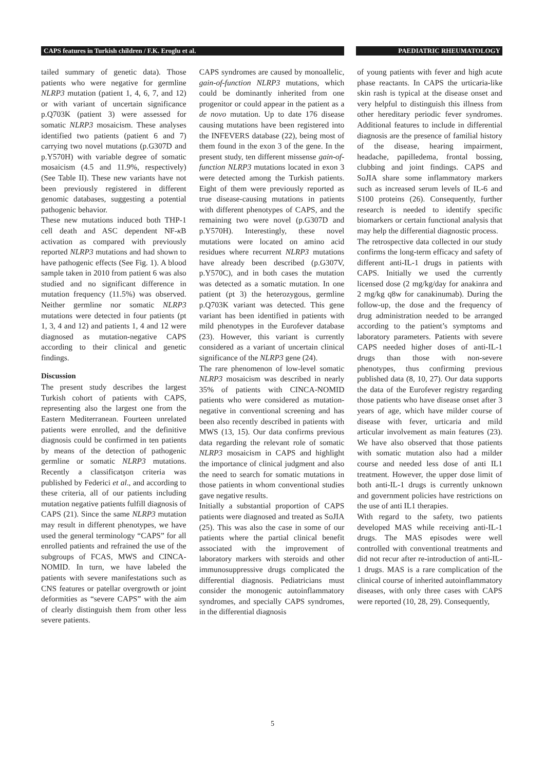CAPS features in Turkish children / F.K. Eroglu et al. PAEDIATRIC RHEUMATOLOGY
tailed summary of genetic data). Those patients who were negative for germline NLRP3 mutation (patient 1, 4, 6, 7, and 12) or with variant of uncertain significance p.Q703K (patient 3) were assessed for somatic NLRP3 mosaicism. These analyses identified two patients (patient 6 and 7) carrying two novel mutations (p.G307D and p.Y570H) with variable degree of somatic mosaicism (4.5 and 11.9%, respectively) (See Table II). These new variants have not been previously registered in different genomic databases, suggesting a potential pathogenic behavior.
These new mutations induced both THP-1 cell death and ASC dependent NF-κ B activation as compared with previously reported NLRP3 mutations and had shown to have pathogenic effects (See Fig. 1). A blood sample taken in 2010 from patient 6 was also studied and no significant difference in mutation frequency (11.5%) was observed. Neither germline nor somatic NLRP3 mutations were detected in four patients (pt 1, 3, 4 and 12) and patients 1, 4 and 12 were diagnosed as mutation-negative CAPS according to their clinical and genetic findings.
Discussion
The present study describes the largest Turkish cohort of patients with CAPS, representing also the largest one from the Eastern Mediterranean. Fourteen unrelated patients were enrolled, and the definitive diagnosis could be confirmed in ten patients by means of the detection of pathogenic germline or somatic NLRP3 mutations. Recently a classificatşon criteria was published by Federici et al., and according to these criteria, all of our patients including mutation negative patients fulfill diagnosis of CAPS (21). Since the same NLRP3 mutation may result in different phenotypes, we have used the general terminology “CAPS” for all enrolled patients and refrained the use of the subgroups of FCAS, MWS and CINCA-NOMID. In turn, we have labeled the patients with severe manifestations such as CNS features or patellar overgrowth or joint deformities as “severe CAPS” with the aim of clearly distinguish them from other less severe patients.
CAPS syndromes are caused by monoallelic, gain-of-function NLRP3 mutations, which could be dominantly inherited from one progenitor or could appear in the patient as a de novo mutation. Up to date 176 disease causing mutations have been registered into the INFEVERS database (22), being most of them found in the exon 3 of the gene. In the present study, ten different missense gain-of-function NLRP3 mutations located in exon 3 were detected among the Turkish patients. Eight of them were previously reported as true disease-causing mutations in patients with different phenotypes of CAPS, and the remaining two were novel (p.G307D and p.Y570H). Interestingly, these novel mutations were located on amino acid residues where recurrent NLRP3 mutations have already been described (p.G307V, p.Y570C), and in both cases the mutation was detected as a somatic mutation. In one patient (pt 3) the heterozygous, germline p.Q703K variant was detected. This gene variant has been identified in patients with mild phenotypes in the Eurofever database (23). However, this variant is currently considered as a variant of uncertain clinical significance of the NLRP3 gene (24).
The rare phenomenon of low-level somatic NLRP3 mosaicism was described in nearly 35% of patients with CINCA-NOMID patients who were considered as mutation-negative in conventional screening and has been also recently described in patients with MWS (13, 15). Our data confirms previous data regarding the relevant role of somatic NLRP3 mosaicism in CAPS and highlight the importance of clinical judgment and also the need to search for somatic mutations in those patients in whom conventional studies gave negative results.
Initially a substantial proportion of CAPS patients were diagnosed and treated as SoJIA (25). This was also the case in some of our patients where the partial clinical benefit associated with the improvement of laboratory markers with steroids and other immunosuppressive drugs complicated the differential diagnosis. Pediatricians must consider the monogenic autoinflammatory syndromes, and specially CAPS syndromes, in the differential diagnosis
of young patients with fever and high acute phase reactants. In CAPS the urticaria-like skin rash is typical at the disease onset and very helpful to distinguish this illness from other hereditary periodic fever syndromes. Additional features to include in differential diagnosis are the presence of familial history of the disease, hearing impairment, headache, papilledema, frontal bossing, clubbing and joint findings. CAPS and SoJIA share some inflammatory markers such as increased serum levels of IL-6 and S100 proteins (26). Consequently, further research is needed to identify specific biomarkers or certain functional analysis that may help the differential diagnostic process.
The retrospective data collected in our study confirms the long-term efficacy and safety of different anti-IL-1 drugs in patients with CAPS. Initially we used the currently licensed dose (2 mg/kg/day for anakinra and 2 mg/kg q8w for canakinumab). During the follow-up, the dose and the frequency of drug administration needed to be arranged according to the patient’s symptoms and laboratory parameters. Patients with severe CAPS needed higher doses of anti-IL-1 drugs than those with non-severe phenotypes, thus confirming previous published data (8, 10, 27). Our data supports the data of the Eurofever registry regarding those patients who have disease onset after 3 years of age, which have milder course of disease with fever, urticaria and mild articular involvement as main features (23). We have also observed that those patients with somatic mutation also had a milder course and needed less dose of anti IL1 treatment. However, the upper dose limit of both anti-IL-1 drugs is currently unknown and government policies have restrictions on the use of anti IL1 therapies.
With regard to the safety, two patients developed MAS while receiving anti-IL-1 drugs. The MAS episodes were well controlled with conventional treatments and did not recur after re-introduction of anti-IL-1 drugs. MAS is a rare complication of the clinical course of inherited autoinflammatory diseases, with only three cases with CAPS were reported (10, 28, 29). Consequently,
5